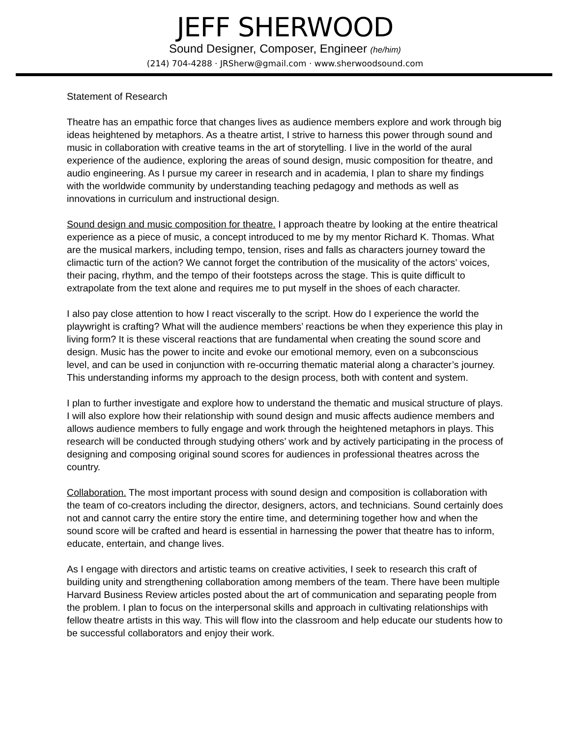JEFF SHERWOOD
Sound Designer, Composer, Engineer (he/him)
(214) 704-4288 · JRSherw@gmail.com · www.sherwoodsound.com
Statement of Research
Theatre has an empathic force that changes lives as audience members explore and work through big ideas heightened by metaphors. As a theatre artist, I strive to harness this power through sound and music in collaboration with creative teams in the art of storytelling. I live in the world of the aural experience of the audience, exploring the areas of sound design, music composition for theatre, and audio engineering. As I pursue my career in research and in academia, I plan to share my findings with the worldwide community by understanding teaching pedagogy and methods as well as innovations in curriculum and instructional design.
Sound design and music composition for theatre. I approach theatre by looking at the entire theatrical experience as a piece of music, a concept introduced to me by my mentor Richard K. Thomas. What are the musical markers, including tempo, tension, rises and falls as characters journey toward the climactic turn of the action? We cannot forget the contribution of the musicality of the actors’ voices, their pacing, rhythm, and the tempo of their footsteps across the stage. This is quite difficult to extrapolate from the text alone and requires me to put myself in the shoes of each character.
I also pay close attention to how I react viscerally to the script. How do I experience the world the playwright is crafting? What will the audience members’ reactions be when they experience this play in living form? It is these visceral reactions that are fundamental when creating the sound score and design. Music has the power to incite and evoke our emotional memory, even on a subconscious level, and can be used in conjunction with re-occurring thematic material along a character’s journey. This understanding informs my approach to the design process, both with content and system.
I plan to further investigate and explore how to understand the thematic and musical structure of plays. I will also explore how their relationship with sound design and music affects audience members and allows audience members to fully engage and work through the heightened metaphors in plays. This research will be conducted through studying others’ work and by actively participating in the process of designing and composing original sound scores for audiences in professional theatres across the country.
Collaboration. The most important process with sound design and composition is collaboration with the team of co-creators including the director, designers, actors, and technicians. Sound certainly does not and cannot carry the entire story the entire time, and determining together how and when the sound score will be crafted and heard is essential in harnessing the power that theatre has to inform, educate, entertain, and change lives.
As I engage with directors and artistic teams on creative activities, I seek to research this craft of building unity and strengthening collaboration among members of the team. There have been multiple Harvard Business Review articles posted about the art of communication and separating people from the problem. I plan to focus on the interpersonal skills and approach in cultivating relationships with fellow theatre artists in this way. This will flow into the classroom and help educate our students how to be successful collaborators and enjoy their work.